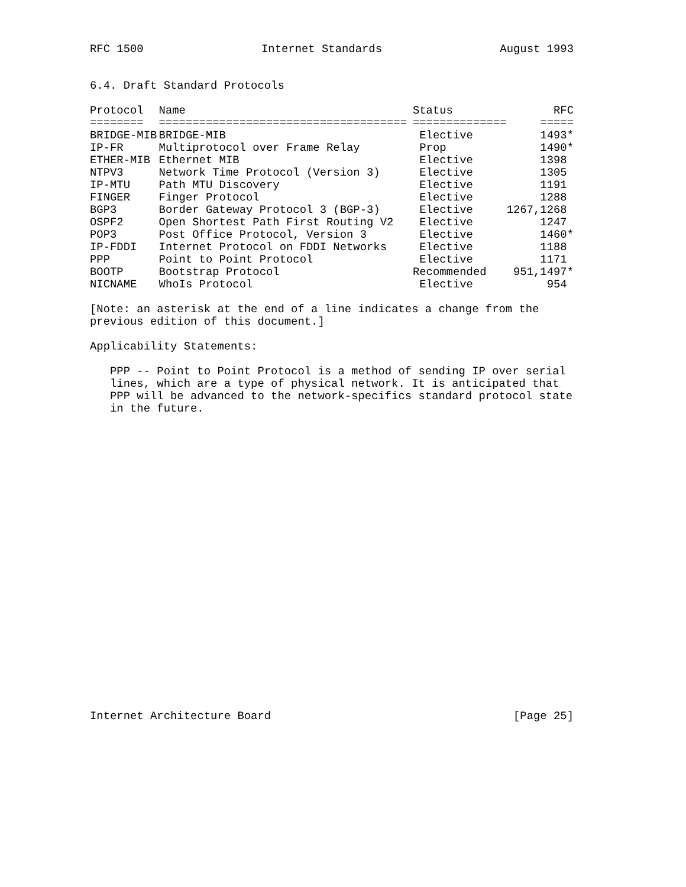RFC 1500 Internet Standards August 1993
6.4. Draft Standard Protocols
| Protocol | Name | Status | RFC |
| --- | --- | --- | --- |
| ======== | ===================================== | ============== | ===== |
| BRIDGE-MIB | BRIDGE-MIB | Elective | 1493* |
| IP-FR | Multiprotocol over Frame Relay | Prop | 1490* |
| ETHER-MIB | Ethernet MIB | Elective | 1398 |
| NTPV3 | Network Time Protocol (Version 3) | Elective | 1305 |
| IP-MTU | Path MTU Discovery | Elective | 1191 |
| FINGER | Finger Protocol | Elective | 1288 |
| BGP3 | Border Gateway Protocol 3 (BGP-3) | Elective | 1267,1268 |
| OSPF2 | Open Shortest Path First Routing V2 | Elective | 1247 |
| POP3 | Post Office Protocol, Version 3 | Elective | 1460* |
| IP-FDDI | Internet Protocol on FDDI Networks | Elective | 1188 |
| PPP | Point to Point Protocol | Elective | 1171 |
| BOOTP | Bootstrap Protocol | Recommended | 951,1497* |
| NICNAME | WhoIs Protocol | Elective | 954 |
[Note: an asterisk at the end of a line indicates a change from the
previous edition of this document.]
Applicability Statements:
PPP -- Point to Point Protocol is a method of sending IP over serial
lines, which are a type of physical network. It is anticipated that
PPP will be advanced to the network-specifics standard protocol state
in the future.
Internet Architecture Board [Page 25]